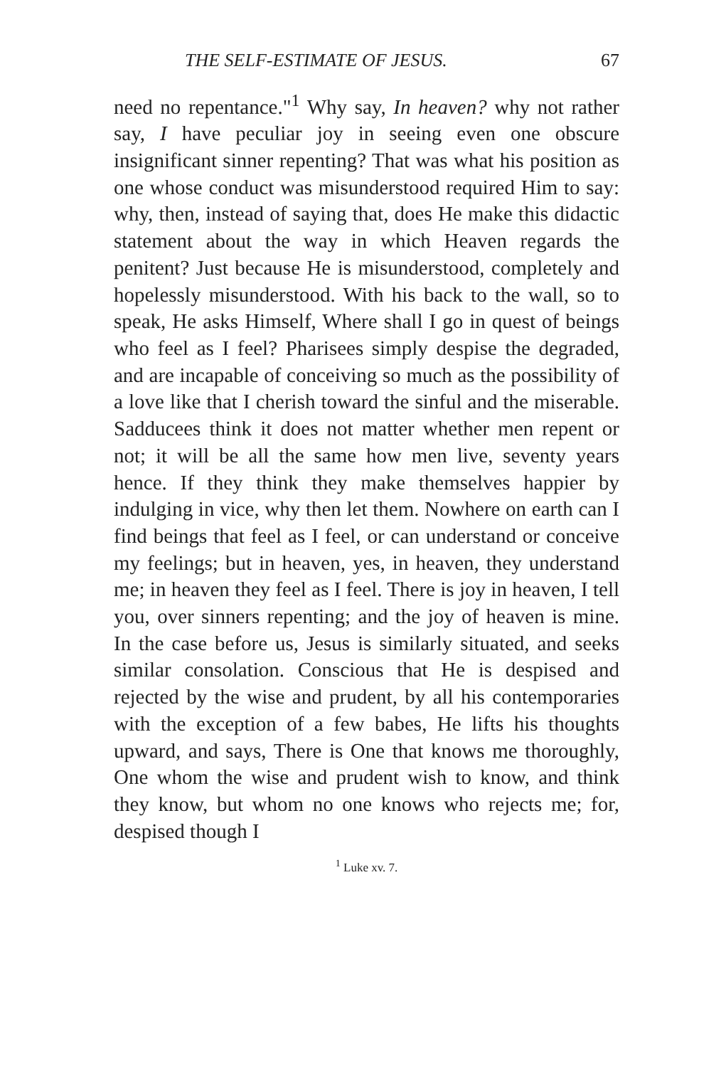THE SELF-ESTIMATE OF JESUS. 67
need no repentance."<sup>1</sup> Why say, In heaven? why not rather say, I have peculiar joy in seeing even one obscure insignificant sinner repenting? That was what his position as one whose conduct was misunderstood required Him to say: why, then, instead of saying that, does He make this didactic statement about the way in which Heaven regards the penitent? Just because He is misunderstood, completely and hopelessly misunderstood. With his back to the wall, so to speak, He asks Himself, Where shall I go in quest of beings who feel as I feel? Pharisees simply despise the degraded, and are incapable of conceiving so much as the possibility of a love like that I cherish toward the sinful and the miserable. Sadducees think it does not matter whether men repent or not; it will be all the same how men live, seventy years hence. If they think they make themselves happier by indulging in vice, why then let them. Nowhere on earth can I find beings that feel as I feel, or can understand or conceive my feelings; but in heaven, yes, in heaven, they understand me; in heaven they feel as I feel. There is joy in heaven, I tell you, over sinners repenting; and the joy of heaven is mine. In the case before us, Jesus is similarly situated, and seeks similar consolation. Conscious that He is despised and rejected by the wise and prudent, by all his contemporaries with the exception of a few babes, He lifts his thoughts upward, and says, There is One that knows me thoroughly, One whom the wise and prudent wish to know, and think they know, but whom no one knows who rejects me; for, despised though I
<sup>1</sup> Luke xv. 7.